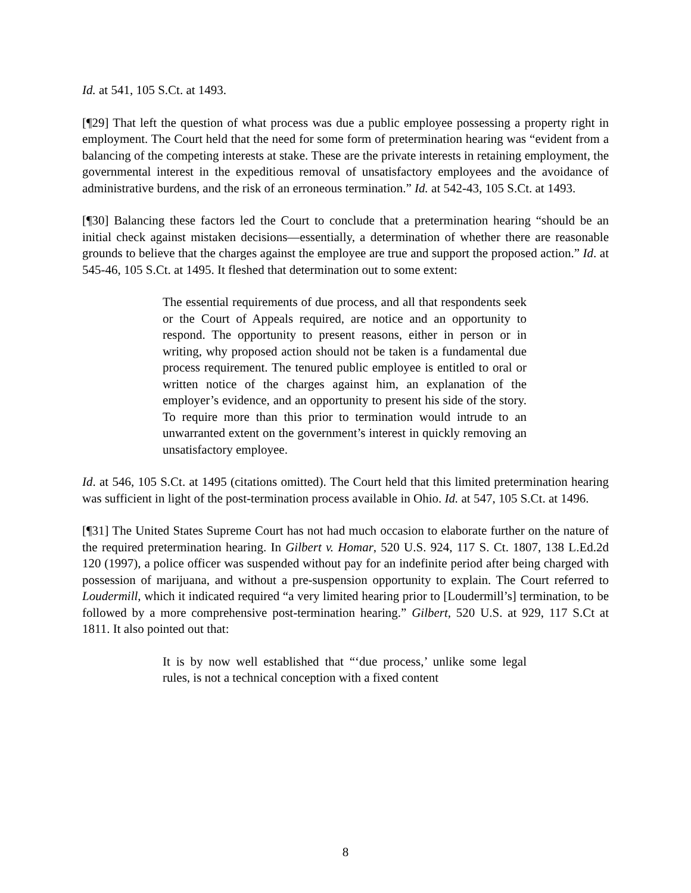Id. at 541, 105 S.Ct. at 1493.
[¶29] That left the question of what process was due a public employee possessing a property right in employment. The Court held that the need for some form of pretermination hearing was “evident from a balancing of the competing interests at stake. These are the private interests in retaining employment, the governmental interest in the expeditious removal of unsatisfactory employees and the avoidance of administrative burdens, and the risk of an erroneous termination.” Id. at 542-43, 105 S.Ct. at 1493.
[¶30] Balancing these factors led the Court to conclude that a pretermination hearing “should be an initial check against mistaken decisions—essentially, a determination of whether there are reasonable grounds to believe that the charges against the employee are true and support the proposed action.” Id. at 545-46, 105 S.Ct. at 1495. It fleshed that determination out to some extent:
The essential requirements of due process, and all that respondents seek or the Court of Appeals required, are notice and an opportunity to respond. The opportunity to present reasons, either in person or in writing, why proposed action should not be taken is a fundamental due process requirement. The tenured public employee is entitled to oral or written notice of the charges against him, an explanation of the employer’s evidence, and an opportunity to present his side of the story. To require more than this prior to termination would intrude to an unwarranted extent on the government’s interest in quickly removing an unsatisfactory employee.
Id. at 546, 105 S.Ct. at 1495 (citations omitted). The Court held that this limited pretermination hearing was sufficient in light of the post-termination process available in Ohio. Id. at 547, 105 S.Ct. at 1496.
[¶31] The United States Supreme Court has not had much occasion to elaborate further on the nature of the required pretermination hearing. In Gilbert v. Homar, 520 U.S. 924, 117 S. Ct. 1807, 138 L.Ed.2d 120 (1997), a police officer was suspended without pay for an indefinite period after being charged with possession of marijuana, and without a pre-suspension opportunity to explain. The Court referred to Loudermill, which it indicated required “a very limited hearing prior to [Loudermill’s] termination, to be followed by a more comprehensive post-termination hearing.” Gilbert, 520 U.S. at 929, 117 S.Ct at 1811. It also pointed out that:
It is by now well established that “‘due process,’ unlike some legal rules, is not a technical conception with a fixed content
8